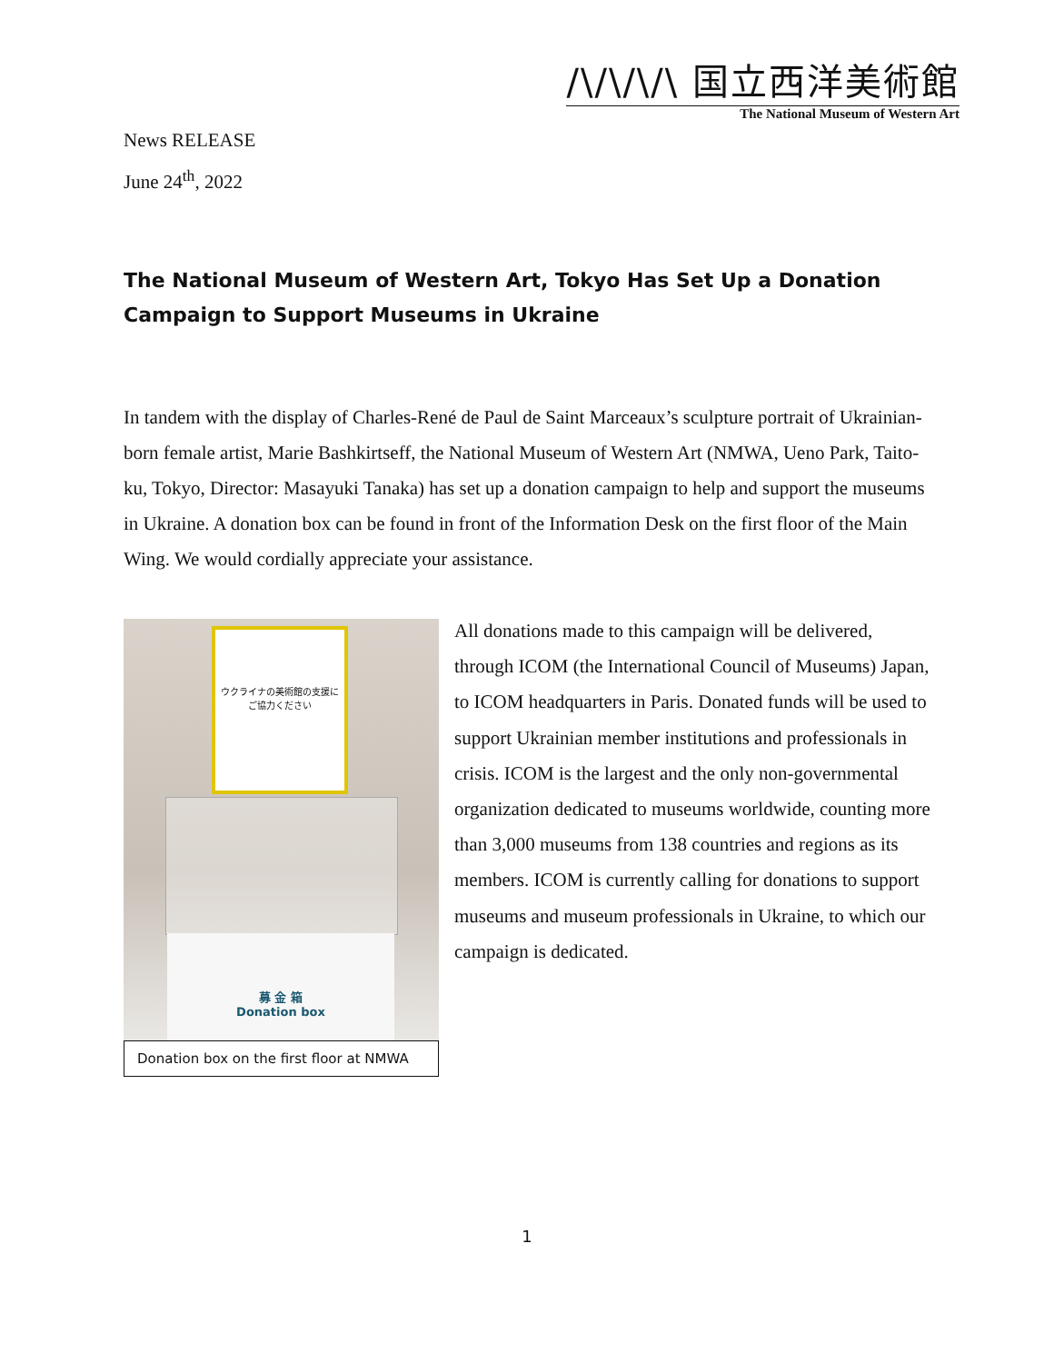/\/\/\/\ 国立西洋美術館
The National Museum of Western Art
News RELEASE
June 24<sup>th</sup>, 2022
The National Museum of Western Art, Tokyo Has Set Up a Donation Campaign to Support Museums in Ukraine
In tandem with the display of Charles-René de Paul de Saint Marceaux’s sculpture portrait of Ukrainian-born female artist, Marie Bashkirtseff, the National Museum of Western Art (NMWA, Ueno Park, Taito-ku, Tokyo, Director: Masayuki Tanaka) has set up a donation campaign to help and support the museums in Ukraine. A donation box can be found in front of the Information Desk on the first floor of the Main Wing. We would cordially appreciate your assistance.
ウクライナの美術館の支援に
ご協力ください
募 金 箱
Donation box
Donation box on the first floor at NMWA
All donations made to this campaign will be delivered, through ICOM (the International Council of Museums) Japan, to ICOM headquarters in Paris. Donated funds will be used to support Ukrainian member institutions and professionals in crisis. ICOM is the largest and the only non-governmental organization dedicated to museums worldwide, counting more than 3,000 museums from 138 countries and regions as its members. ICOM is currently calling for donations to support museums and museum professionals in Ukraine, to which our campaign is dedicated.
1